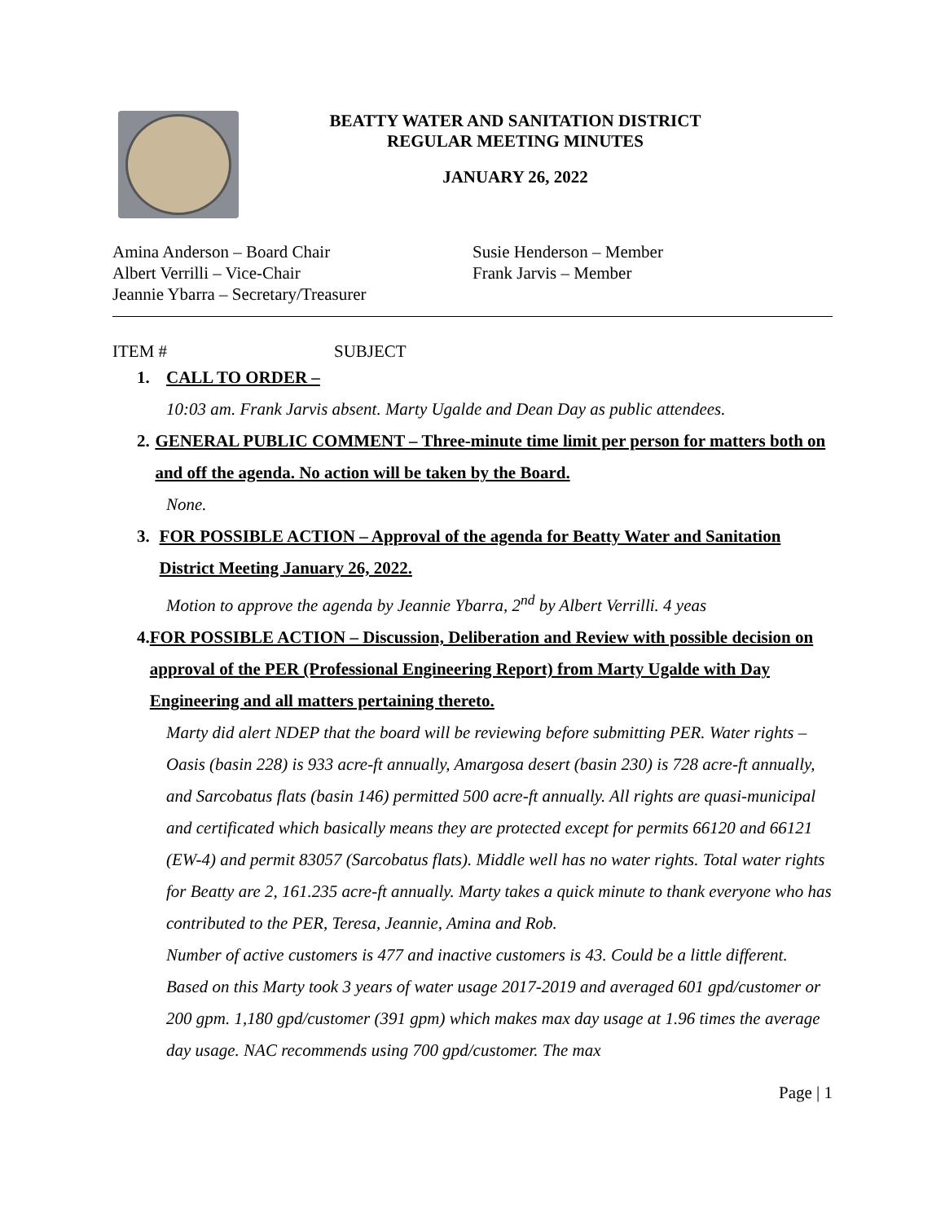BEATTY WATER AND SANITATION DISTRICT
REGULAR MEETING MINUTES
JANUARY 26, 2022
Amina Anderson – Board Chair
Albert Verrilli – Vice-Chair
Jeannie Ybarra – Secretary/Treasurer
Susie Henderson – Member
Frank Jarvis – Member
ITEM # SUBJECT
1. CALL TO ORDER –
10:03 am. Frank Jarvis absent. Marty Ugalde and Dean Day as public attendees.
2. GENERAL PUBLIC COMMENT – Three-minute time limit per person for matters both on and off the agenda. No action will be taken by the Board.
None.
3. FOR POSSIBLE ACTION – Approval of the agenda for Beatty Water and Sanitation District Meeting January 26, 2022.
Motion to approve the agenda by Jeannie Ybarra, 2<sup>nd</sup> by Albert Verrilli. 4 yeas
4. FOR POSSIBLE ACTION – Discussion, Deliberation and Review with possible decision on approval of the PER (Professional Engineering Report) from Marty Ugalde with Day Engineering and all matters pertaining thereto.
Marty did alert NDEP that the board will be reviewing before submitting PER. Water rights – Oasis (basin 228) is 933 acre-ft annually, Amargosa desert (basin 230) is 728 acre-ft annually, and Sarcobatus flats (basin 146) permitted 500 acre-ft annually. All rights are quasi-municipal and certificated which basically means they are protected except for permits 66120 and 66121 (EW-4) and permit 83057 (Sarcobatus flats). Middle well has no water rights. Total water rights for Beatty are 2, 161.235 acre-ft annually. Marty takes a quick minute to thank everyone who has contributed to the PER, Teresa, Jeannie, Amina and Rob.
Number of active customers is 477 and inactive customers is 43. Could be a little different. Based on this Marty took 3 years of water usage 2017-2019 and averaged 601 gpd/customer or 200 gpm. 1,180 gpd/customer (391 gpm) which makes max day usage at 1.96 times the average day usage. NAC recommends using 700 gpd/customer. The max
Page | 1